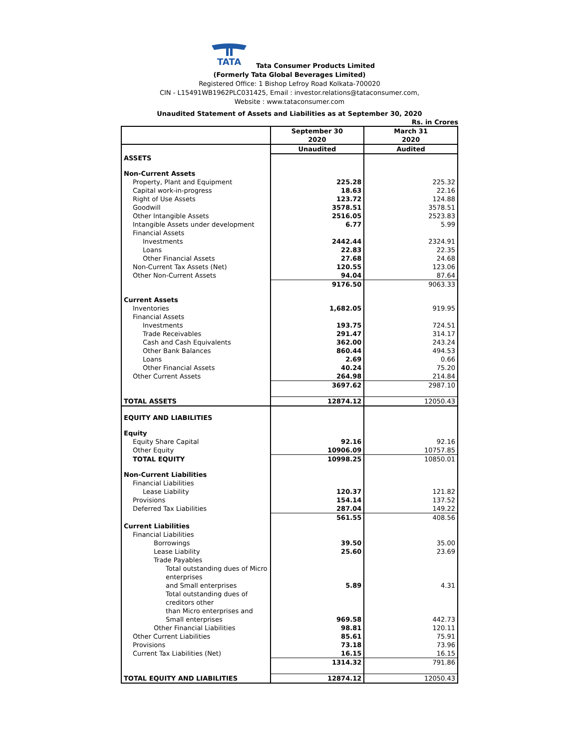TATA
Tata Consumer Products Limited
(Formerly Tata Global Beverages Limited)
Registered Office: 1 Bishop Lefroy Road Kolkata-700020
CIN - L15491WB1962PLC031425, Email : investor.relations@tataconsumer.com,
Website : www.tataconsumer.com
Unaudited Statement of Assets and Liabilities as at September 30, 2020
Rs. in Crores
| | September 30 2020 | March 31 2020 |
| --- | --- | --- |
| | Unaudited | Audited |
| ASSETS | | |
| Non-Current Assets | | |
| Property, Plant and Equipment | 225.28 | 225.32 |
| Capital work-in-progress | 18.63 | 22.16 |
| Right of Use Assets | 123.72 | 124.88 |
| Goodwill | 3578.51 | 3578.51 |
| Other Intangible Assets | 2516.05 | 2523.83 |
| Intangible Assets under development | 6.77 | 5.99 |
| Financial Assets | | |
| Investments | 2442.44 | 2324.91 |
| Loans | 22.83 | 22.35 |
| Other Financial Assets | 27.68 | 24.68 |
| Non-Current Tax Assets (Net) | 120.55 | 123.06 |
| Other Non-Current Assets | 94.04 | 87.64 |
| | 9176.50 | 9063.33 |
| Current Assets | | |
| Inventories | 1,682.05 | 919.95 |
| Financial Assets | | |
| Investments | 193.75 | 724.51 |
| Trade Receivables | 291.47 | 314.17 |
| Cash and Cash Equivalents | 362.00 | 243.24 |
| Other Bank Balances | 860.44 | 494.53 |
| Loans | 2.69 | 0.66 |
| Other Financial Assets | 40.24 | 75.20 |
| Other Current Assets | 264.98 | 214.84 |
| | 3697.62 | 2987.10 |
| TOTAL ASSETS | 12874.12 | 12050.43 |
| EQUITY AND LIABILITIES | | |
| Equity | | |
| Equity Share Capital | 92.16 | 92.16 |
| Other Equity | 10906.09 | 10757.85 |
| TOTAL EQUITY | 10998.25 | 10850.01 |
| Non-Current Liabilities | | |
| Financial Liabilities | | |
| Lease Liability | 120.37 | 121.82 |
| Provisions | 154.14 | 137.52 |
| Deferred Tax Liabilities | 287.04 | 149.22 |
| | 561.55 | 408.56 |
| Current Liabilities | | |
| Financial Liabilities | | |
| Borrowings | 39.50 | 35.00 |
| Lease Liability | 25.60 | 23.69 |
| Trade Payables | | |
| Total outstanding dues of Micro enterprises and Small enterprises | 5.89 | 4.31 |
| Total outstanding dues of creditors other than Micro enterprises and Small enterprises | 969.58 | 442.73 |
| Other Financial Liabilities | 98.81 | 120.11 |
| Other Current Liabilities | 85.61 | 75.91 |
| Provisions | 73.18 | 73.96 |
| Current Tax Liabilities (Net) | 16.15 | 16.15 |
| | 1314.32 | 791.86 |
| TOTAL EQUITY AND LIABILITIES | 12874.12 | 12050.43 |